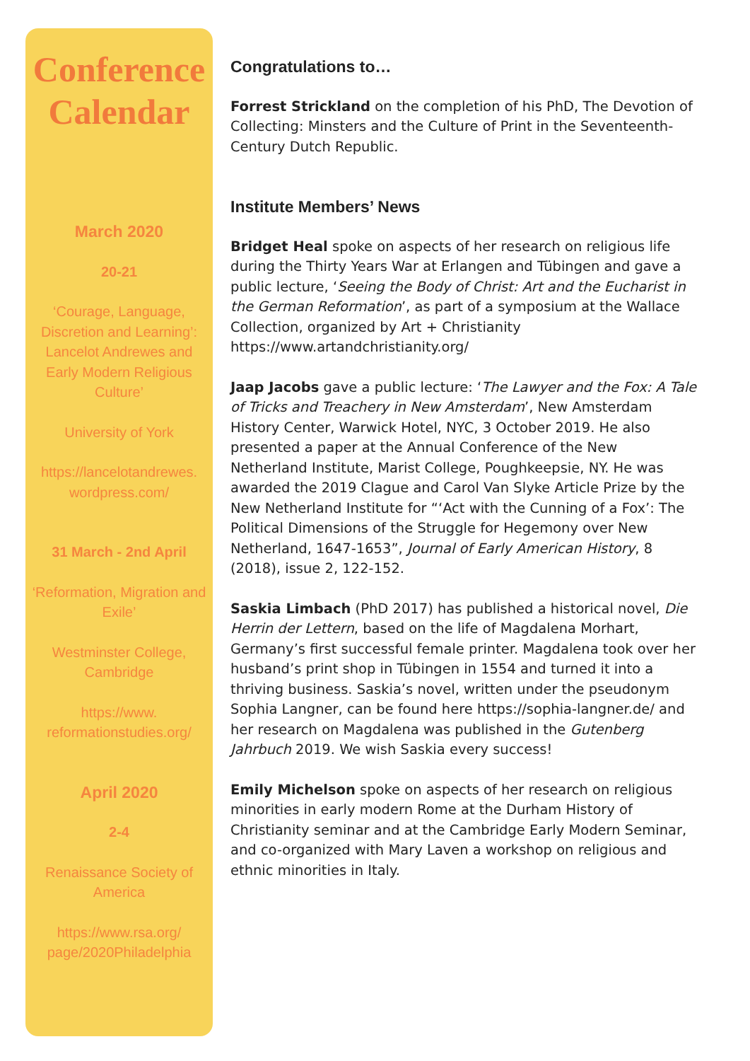Conference
Calendar
March 2020
20-21
‘Courage, Language, Discretion and Learning’: Lancelot Andrewes and Early Modern Religious Culture’
University of York
https://lancelotandrewes.
wordpress.com/
31 March - 2nd April
‘Reformation, Migration and Exile’
Westminster College, Cambridge
https://www.
reformationstudies.org/
April 2020
2-4
Renaissance Society of America
https://www.rsa.org/
page/2020Philadelphia
Congratulations to…
Forrest Strickland on the completion of his PhD, The Devotion of Collecting: Minsters and the Culture of Print in the Seventeenth-Century Dutch Republic.
Institute Members’ News
Bridget Heal spoke on aspects of her research on religious life during the Thirty Years War at Erlangen and Tübingen and gave a public lecture, ‘Seeing the Body of Christ: Art and the Eucharist in the German Reformation’, as part of a symposium at the Wallace Collection, organized by Art + Christianity https://www.artandchristianity.org/
Jaap Jacobs gave a public lecture: ‘The Lawyer and the Fox: A Tale of Tricks and Treachery in New Amsterdam’, New Amsterdam History Center, Warwick Hotel, NYC, 3 October 2019. He also presented a paper at the Annual Conference of the New Netherland Institute, Marist College, Poughkeepsie, NY. He was awarded the 2019 Clague and Carol Van Slyke Article Prize by the New Netherland Institute for “‘Act with the Cunning of a Fox’: The Political Dimensions of the Struggle for Hegemony over New Netherland, 1647-1653”, Journal of Early American History, 8 (2018), issue 2, 122-152.
Saskia Limbach (PhD 2017) has published a historical novel, Die Herrin der Lettern, based on the life of Magdalena Morhart, Germany’s first successful female printer. Magdalena took over her husband’s print shop in Tübingen in 1554 and turned it into a thriving business. Saskia’s novel, written under the pseudonym Sophia Langner, can be found here https://sophia-langner.de/ and her research on Magdalena was published in the Gutenberg Jahrbuch 2019. We wish Saskia every success!
Emily Michelson spoke on aspects of her research on religious minorities in early modern Rome at the Durham History of Christianity seminar and at the Cambridge Early Modern Seminar, and co-organized with Mary Laven a workshop on religious and ethnic minorities in Italy.